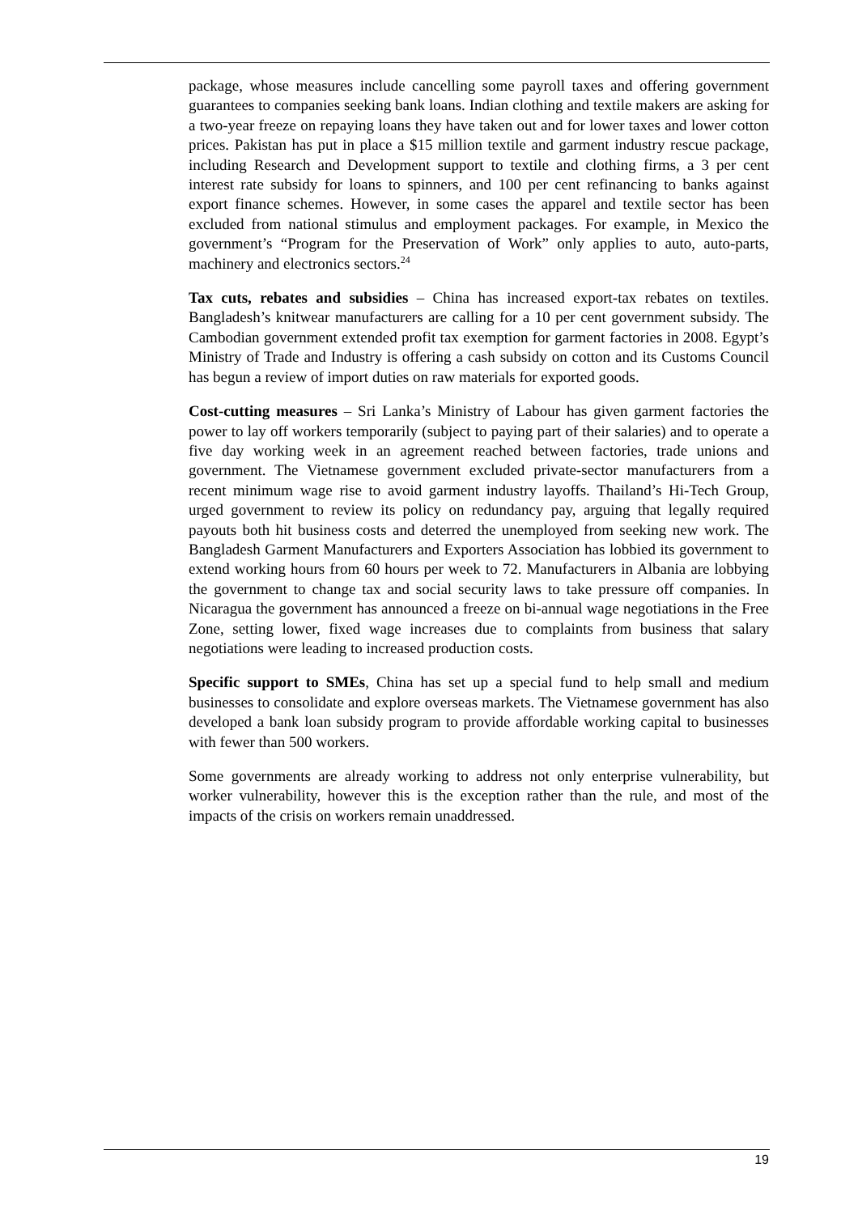package, whose measures include cancelling some payroll taxes and offering government guarantees to companies seeking bank loans. Indian clothing and textile makers are asking for a two-year freeze on repaying loans they have taken out and for lower taxes and lower cotton prices. Pakistan has put in place a $15 million textile and garment industry rescue package, including Research and Development support to textile and clothing firms, a 3 per cent interest rate subsidy for loans to spinners, and 100 per cent refinancing to banks against export finance schemes. However, in some cases the apparel and textile sector has been excluded from national stimulus and employment packages. For example, in Mexico the government’s “Program for the Preservation of Work” only applies to auto, auto-parts, machinery and electronics sectors.<sup>24</sup>
Tax cuts, rebates and subsidies – China has increased export-tax rebates on textiles. Bangladesh’s knitwear manufacturers are calling for a 10 per cent government subsidy. The Cambodian government extended profit tax exemption for garment factories in 2008. Egypt’s Ministry of Trade and Industry is offering a cash subsidy on cotton and its Customs Council has begun a review of import duties on raw materials for exported goods.
Cost-cutting measures – Sri Lanka’s Ministry of Labour has given garment factories the power to lay off workers temporarily (subject to paying part of their salaries) and to operate a five day working week in an agreement reached between factories, trade unions and government. The Vietnamese government excluded private-sector manufacturers from a recent minimum wage rise to avoid garment industry layoffs. Thailand’s Hi-Tech Group, urged government to review its policy on redundancy pay, arguing that legally required payouts both hit business costs and deterred the unemployed from seeking new work. The Bangladesh Garment Manufacturers and Exporters Association has lobbied its government to extend working hours from 60 hours per week to 72. Manufacturers in Albania are lobbying the government to change tax and social security laws to take pressure off companies. In Nicaragua the government has announced a freeze on bi-annual wage negotiations in the Free Zone, setting lower, fixed wage increases due to complaints from business that salary negotiations were leading to increased production costs.
Specific support to SMEs, China has set up a special fund to help small and medium businesses to consolidate and explore overseas markets. The Vietnamese government has also developed a bank loan subsidy program to provide affordable working capital to businesses with fewer than 500 workers.
Some governments are already working to address not only enterprise vulnerability, but worker vulnerability, however this is the exception rather than the rule, and most of the impacts of the crisis on workers remain unaddressed.
19